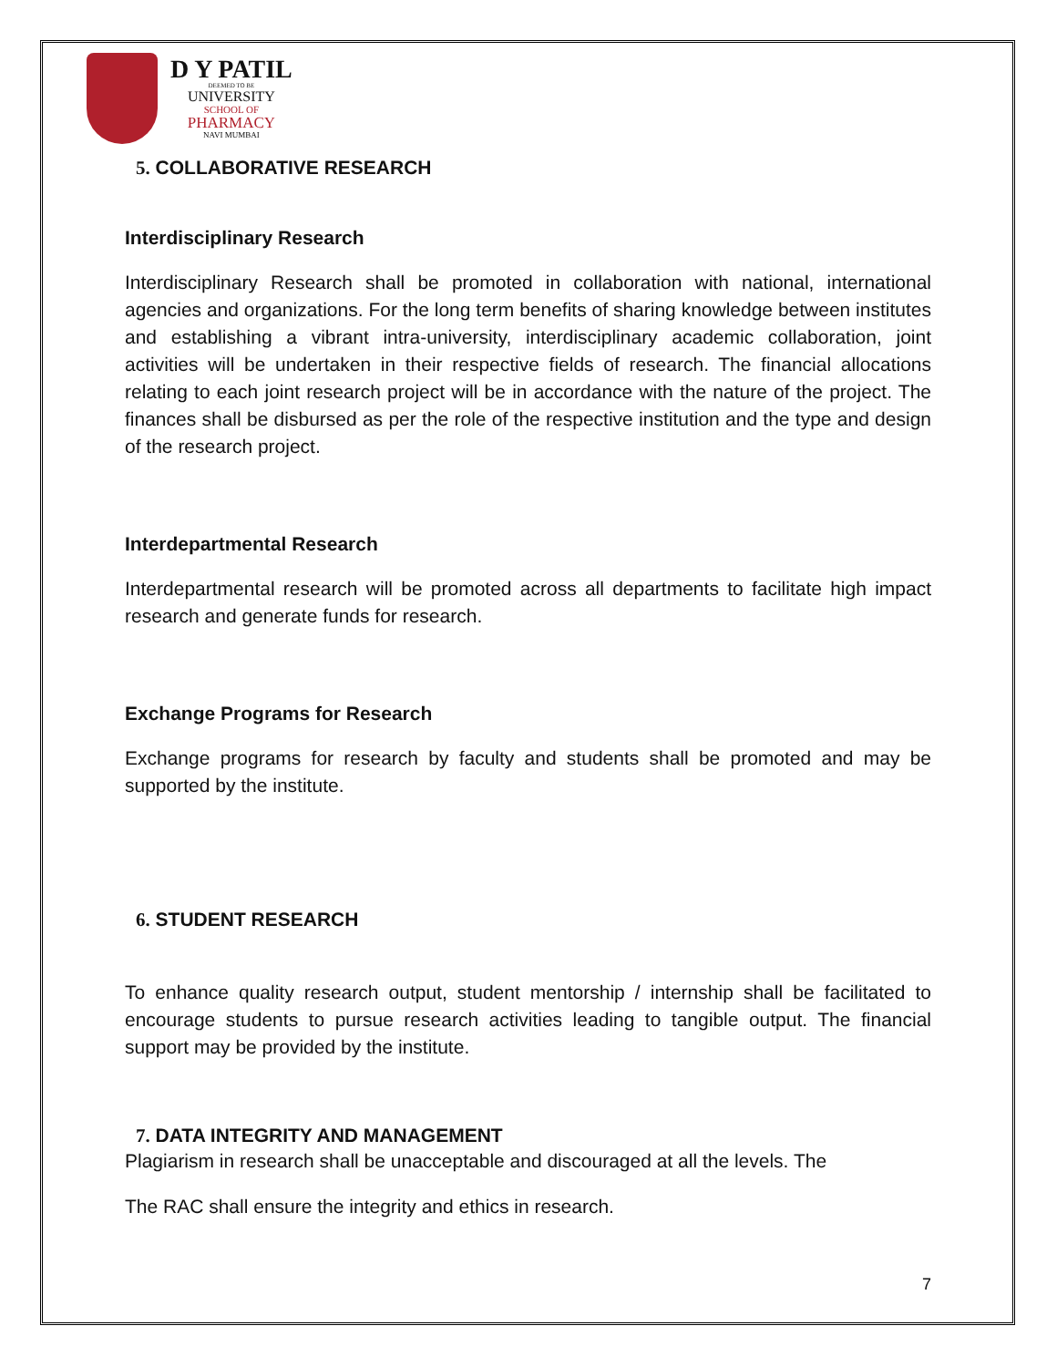D Y PATIL
DEEMED TO BE
UNIVERSITY
SCHOOL OF
PHARMACY
NAVI MUMBAI
5. COLLABORATIVE RESEARCH
Interdisciplinary Research
Interdisciplinary Research shall be promoted in collaboration with national, international agencies and organizations. For the long term benefits of sharing knowledge between institutes and establishing a vibrant intra-university, interdisciplinary academic collaboration, joint activities will be undertaken in their respective fields of research. The financial allocations relating to each joint research project will be in accordance with the nature of the project. The finances shall be disbursed as per the role of the respective institution and the type and design of the research project.
Interdepartmental Research
Interdepartmental research will be promoted across all departments to facilitate high impact research and generate funds for research.
Exchange Programs for Research
Exchange programs for research by faculty and students shall be promoted and may be supported by the institute.
6. STUDENT RESEARCH
To enhance quality research output, student mentorship / internship shall be facilitated to encourage students to pursue research activities leading to tangible output. The financial support may be provided by the institute.
7. DATA INTEGRITY AND MANAGEMENT
Plagiarism in research shall be unacceptable and discouraged at all the levels. The
The RAC shall ensure the integrity and ethics in research.
7